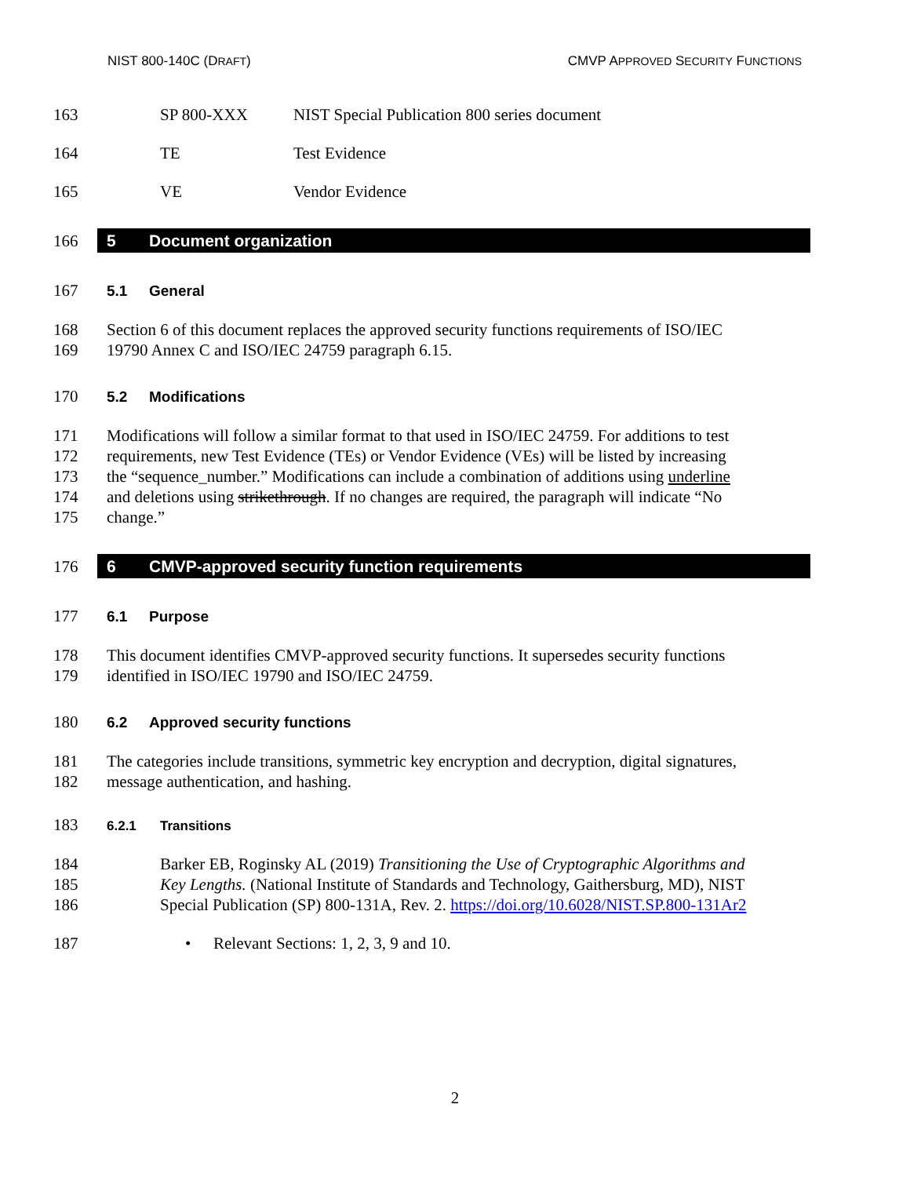NIST 800-140C (DRAFT) CMVP APPROVED SECURITY FUNCTIONS
163 SP 800-XXX NIST Special Publication 800 series document
164 TE Test Evidence
165 VE Vendor Evidence
166
5 Document organization
167 5.1 General
168
169 Section 6 of this document replaces the approved security functions requirements of ISO/IEC
19790 Annex C and ISO/IEC 24759 paragraph 6.15.
170 5.2 Modifications
171
172
173
174
175 Modifications will follow a similar format to that used in ISO/IEC 24759. For additions to test
requirements, new Test Evidence (TEs) or Vendor Evidence (VEs) will be listed by increasing
the “sequence_number.” Modifications can include a combination of additions using underline
and deletions using strikethrough. If no changes are required, the paragraph will indicate “No
change.”
176
6 CMVP-approved security function requirements
177 6.1 Purpose
178
179 This document identifies CMVP-approved security functions. It supersedes security functions
identified in ISO/IEC 19790 and ISO/IEC 24759.
180 6.2 Approved security functions
181
182 The categories include transitions, symmetric key encryption and decryption, digital signatures,
message authentication, and hashing.
183 6.2.1 Transitions
184
185
186 Barker EB, Roginsky AL (2019) Transitioning the Use of Cryptographic Algorithms and
Key Lengths. (National Institute of Standards and Technology, Gaithersburg, MD), NIST
Special Publication (SP) 800-131A, Rev. 2. https://doi.org/10.6028/NIST.SP.800-131Ar2
187 • Relevant Sections: 1, 2, 3, 9 and 10.
2